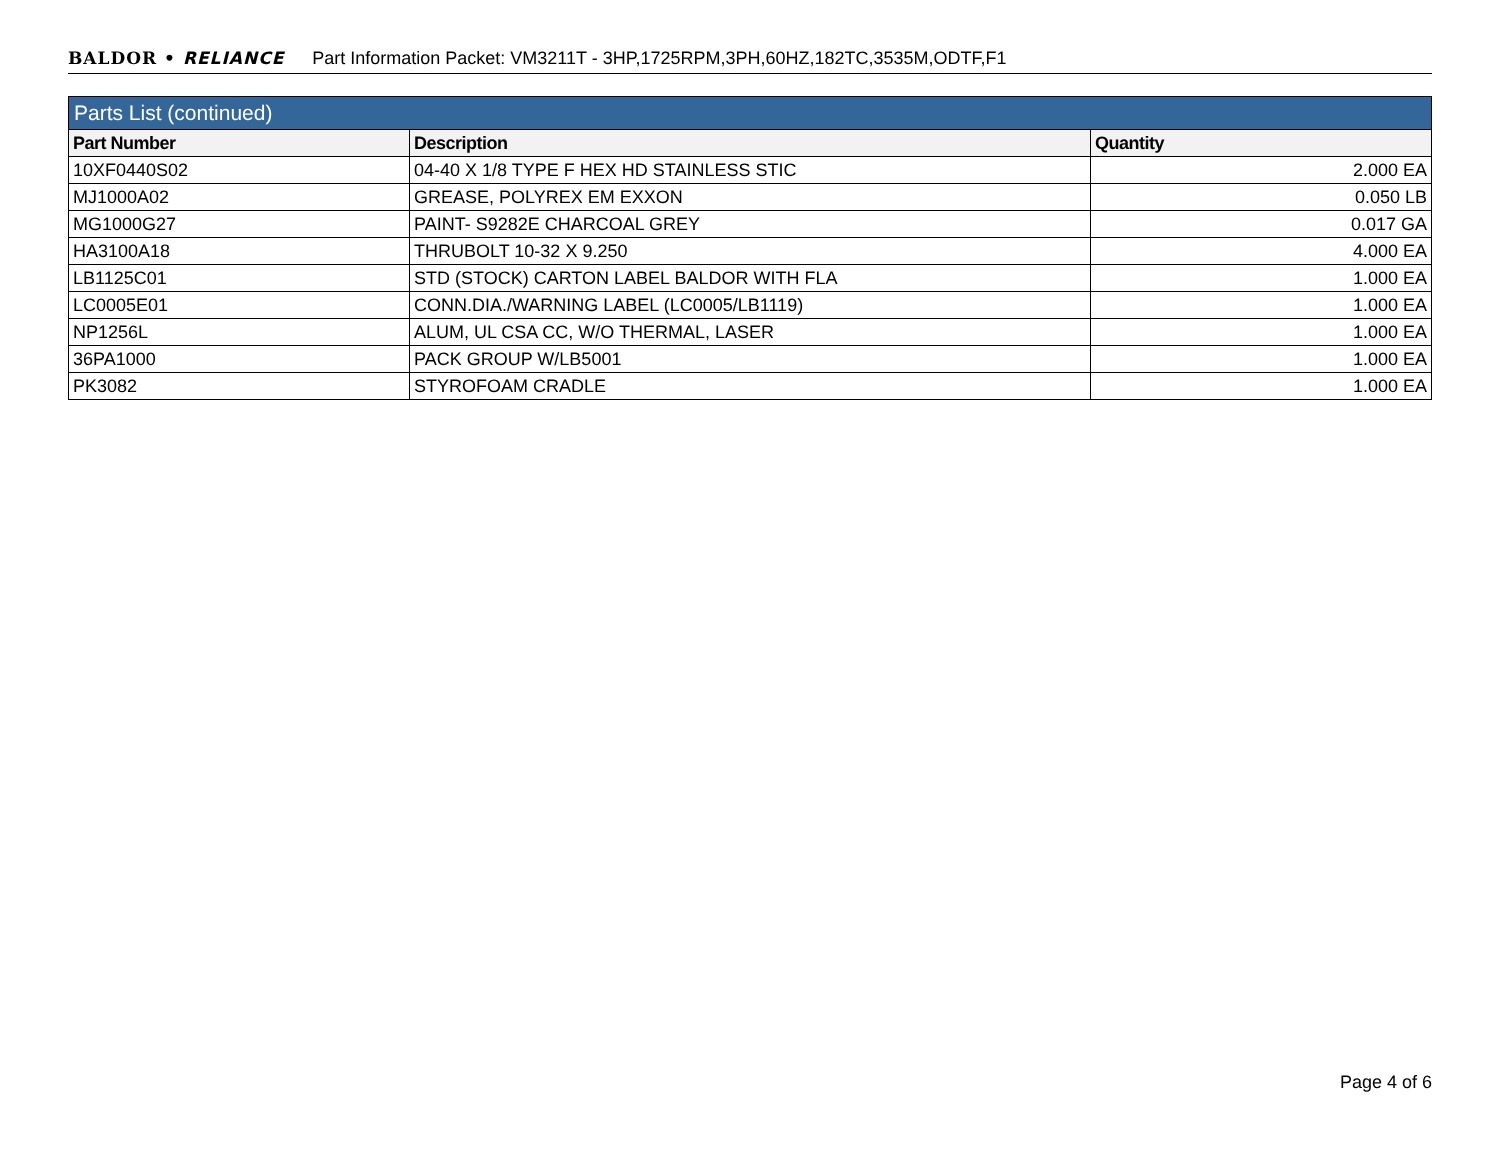BALDOR • RELIANCE Part Information Packet: VM3211T - 3HP,1725RPM,3PH,60HZ,182TC,3535M,ODTF,F1
| Parts List (continued) | | |
| --- | --- | --- |
| Part Number | Description | Quantity |
| 10XF0440S02 | 04-40 X 1/8 TYPE F HEX HD STAINLESS STIC | 2.000 EA |
| MJ1000A02 | GREASE, POLYREX EM EXXON | 0.050 LB |
| MG1000G27 | PAINT- S9282E CHARCOAL GREY | 0.017 GA |
| HA3100A18 | THRUBOLT 10-32 X 9.250 | 4.000 EA |
| LB1125C01 | STD (STOCK) CARTON LABEL BALDOR WITH FLA | 1.000 EA |
| LC0005E01 | CONN.DIA./WARNING LABEL (LC0005/LB1119) | 1.000 EA |
| NP1256L | ALUM, UL CSA CC, W/O THERMAL, LASER | 1.000 EA |
| 36PA1000 | PACK GROUP W/LB5001 | 1.000 EA |
| PK3082 | STYROFOAM CRADLE | 1.000 EA |
Page 4 of 6